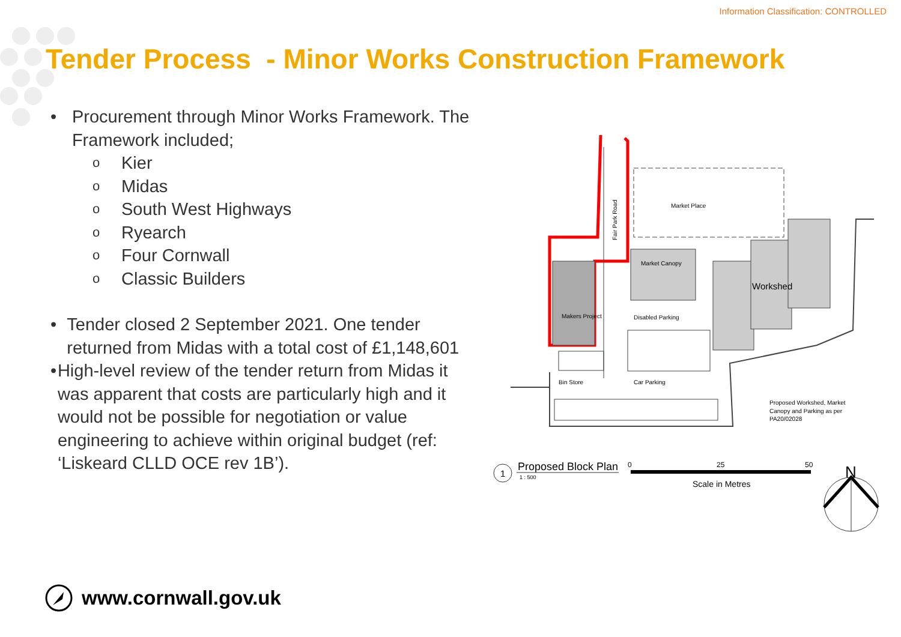Information Classification: CONTROLLED
Tender Process - Minor Works Construction Framework
• Procurement through Minor Works Framework. The Framework included;
o Kier
o Midas
o South West Highways
o Ryearch
o Four Cornwall
o Classic Builders
• Tender closed 2 September 2021. One tender returned from Midas with a total cost of £1,148,601
• High-level review of the tender return from Midas it was apparent that costs are particularly high and it would not be possible for negotiation or value engineering to achieve within original budget (ref: ‘Liskeard CLLD OCE rev 1B’).
Fair Park Road
Market Place
Market Canopy
Workshed
Makers Project
Disabled Parking
Bin Store
Car Parking
Proposed Workshed, Market
Canopy and Parking as per
PA20/02028
1
Proposed Block Plan
1 : 500
0
25
50
Scale in Metres
N
www.cornwall.gov.uk